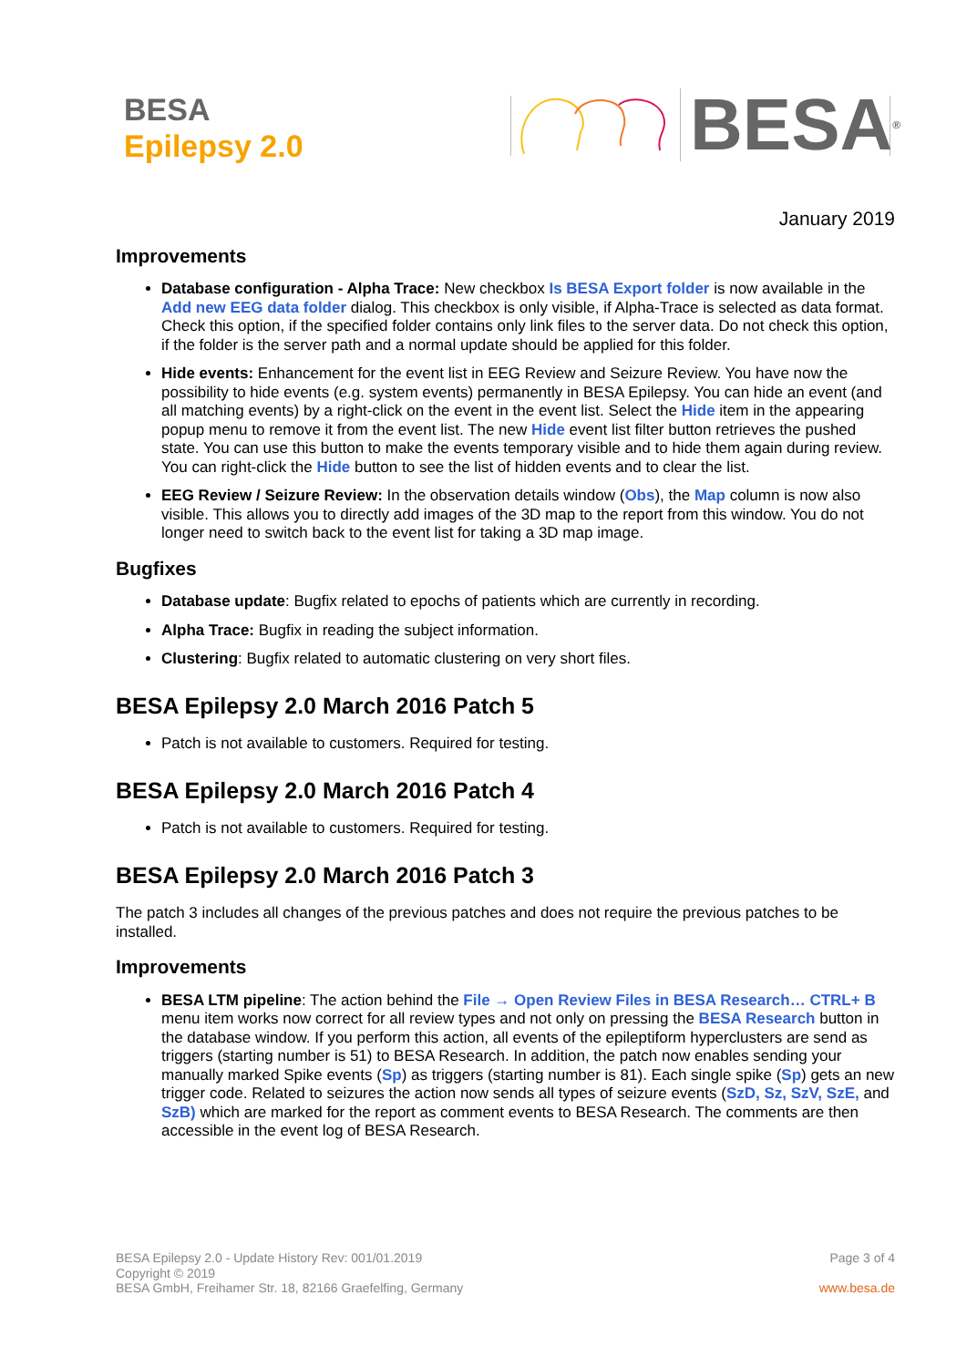BESA
Epilepsy 2.0
BESA<sup>®</sup>
January 2019
Improvements
Database configuration - Alpha Trace: New checkbox Is BESA Export folder is now available in the Add new EEG data folder dialog. This checkbox is only visible, if Alpha-Trace is selected as data format. Check this option, if the specified folder contains only link files to the server data. Do not check this option, if the folder is the server path and a normal update should be applied for this folder.
Hide events: Enhancement for the event list in EEG Review and Seizure Review. You have now the possibility to hide events (e.g. system events) permanently in BESA Epilepsy. You can hide an event (and all matching events) by a right-click on the event in the event list. Select the Hide item in the appearing popup menu to remove it from the event list. The new Hide event list filter button retrieves the pushed state. You can use this button to make the events temporary visible and to hide them again during review. You can right-click the Hide button to see the list of hidden events and to clear the list.
EEG Review / Seizure Review: In the observation details window (Obs), the Map column is now also visible. This allows you to directly add images of the 3D map to the report from this window. You do not longer need to switch back to the event list for taking a 3D map image.
Bugfixes
Database update: Bugfix related to epochs of patients which are currently in recording.
Alpha Trace: Bugfix in reading the subject information.
Clustering: Bugfix related to automatic clustering on very short files.
BESA Epilepsy 2.0 March 2016 Patch 5
Patch is not available to customers. Required for testing.
BESA Epilepsy 2.0 March 2016 Patch 4
Patch is not available to customers. Required for testing.
BESA Epilepsy 2.0 March 2016 Patch 3
The patch 3 includes all changes of the previous patches and does not require the previous patches to be installed.
Improvements
BESA LTM pipeline: The action behind the File → Open Review Files in BESA Research… CTRL+ B menu item works now correct for all review types and not only on pressing the BESA Research button in the database window. If you perform this action, all events of the epileptiform hyperclusters are send as triggers (starting number is 51) to BESA Research. In addition, the patch now enables sending your manually marked Spike events (Sp) as triggers (starting number is 81). Each single spike (Sp) gets an new trigger code. Related to seizures the action now sends all types of seizure events (SzD, Sz, SzV, SzE, and SzB) which are marked for the report as comment events to BESA Research. The comments are then accessible in the event log of BESA Research.
BESA Epilepsy 2.0 - Update History Rev: 001/01.2019
Copyright © 2019
BESA GmbH, Freihamer Str. 18, 82166 Graefelfing, Germany
Page 3 of 4
www.besa.de